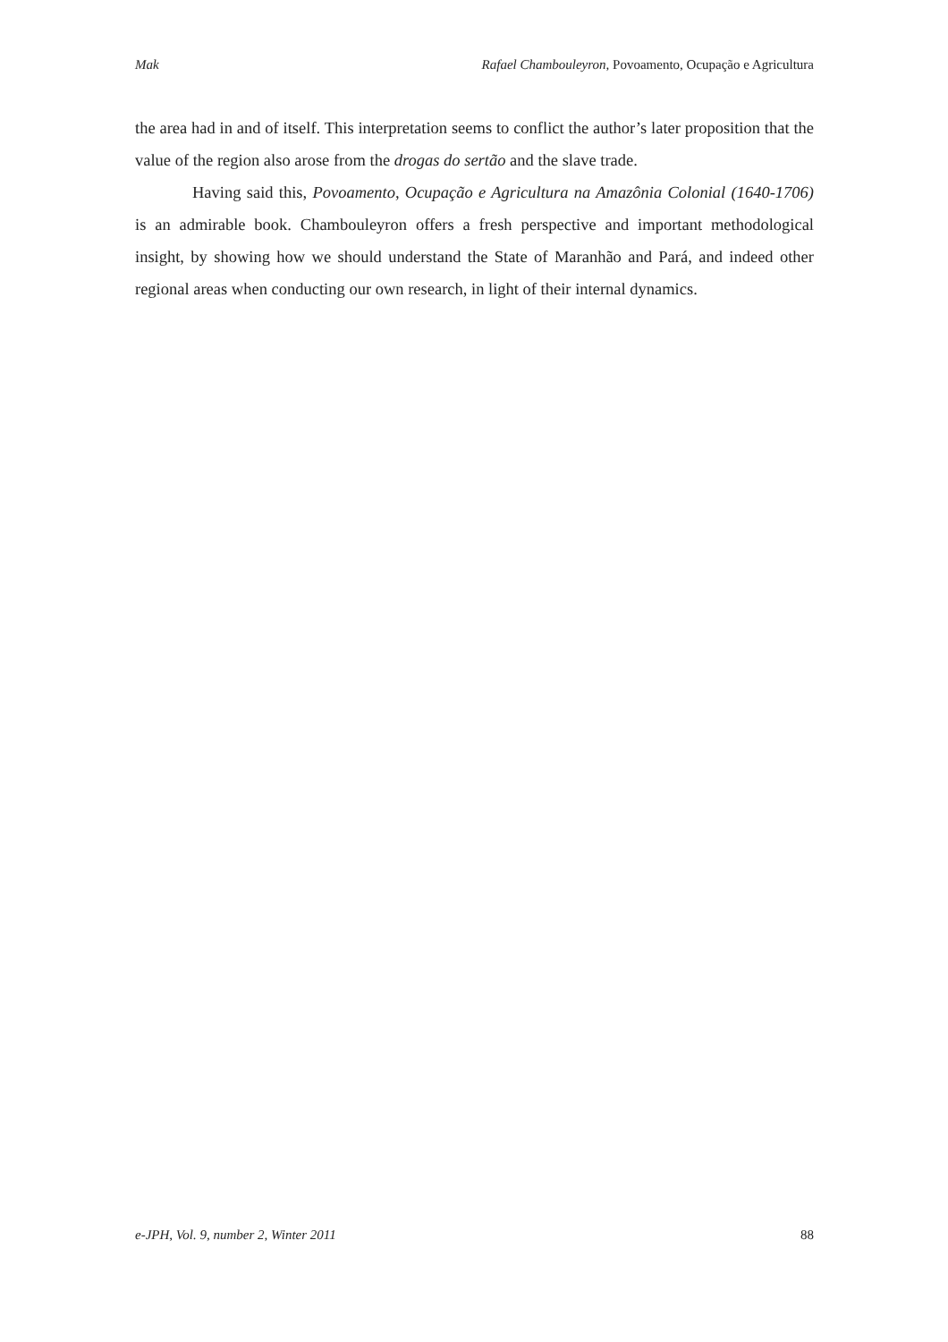Mak Rafael Chambouleyron, Povoamento, Ocupação e Agricultura
the area had in and of itself. This interpretation seems to conflict the author’s later proposition that the value of the region also arose from the drogas do sertão and the slave trade.
Having said this, Povoamento, Ocupação e Agricultura na Amazônia Colonial (1640-1706) is an admirable book. Chambouleyron offers a fresh perspective and important methodological insight, by showing how we should understand the State of Maranhão and Pará, and indeed other regional areas when conducting our own research, in light of their internal dynamics.
e-JPH, Vol. 9, number 2, Winter 2011 88